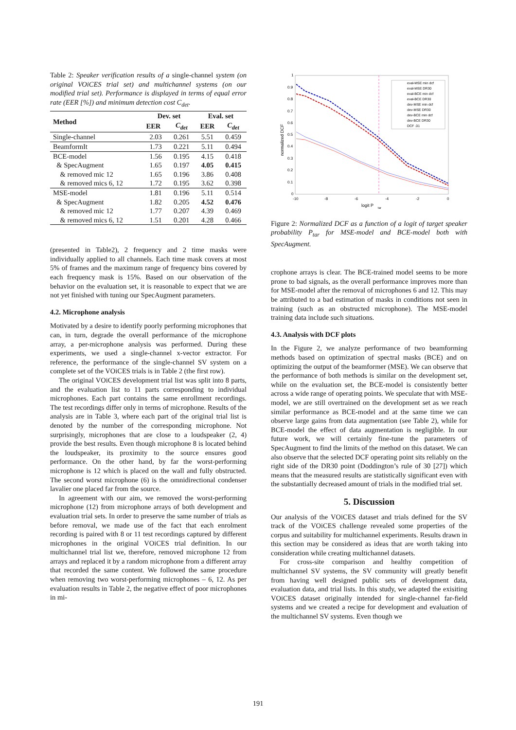Table 2: Speaker verification results of a single-channel system (on original VOiCES trial set) and multichannel systems (on our modified trial set). Performance is displayed in terms of equal error rate (EER [%]) and minimum detection cost C<sub>det</sub>.
| Method | Dev. set | | Eval. set | |
| --- | --- | --- | --- | --- |
| | EER | C<sub>det</sub> | EER | C<sub>det</sub> |
| Single-channel | 2.03 | 0.261 | 5.51 | 0.459 |
| BeamformIt | 1.73 | 0.221 | 5.11 | 0.494 |
| BCE-model | 1.56 | 0.195 | 4.15 | 0.418 |
| & SpecAugment | 1.65 | 0.197 | 4.05 | 0.415 |
| & removed mic 12 | 1.65 | 0.196 | 3.86 | 0.408 |
| & removed mics 6, 12 | 1.72 | 0.195 | 3.62 | 0.398 |
| MSE-model | 1.81 | 0.196 | 5.11 | 0.514 |
| & SpecAugment | 1.82 | 0.205 | 4.52 | 0.476 |
| & removed mic 12 | 1.77 | 0.207 | 4.39 | 0.469 |
| & removed mics 6, 12 | 1.51 | 0.201 | 4.28 | 0.466 |
(presented in Table2), 2 frequency and 2 time masks were individually applied to all channels. Each time mask covers at most 5% of frames and the maximum range of frequency bins covered by each frequency mask is 15%. Based on our observation of the behavior on the evaluation set, it is reasonable to expect that we are not yet finished with tuning our SpecAugment parameters.
4.2. Microphone analysis
Motivated by a desire to identify poorly performing microphones that can, in turn, degrade the overall performance of the microphone array, a per-microphone analysis was performed. During these experiments, we used a single-channel x-vector extractor. For reference, the performance of the single-channel SV system on a complete set of the VOiCES trials is in Table 2 (the first row).
The original VOiCES development trial list was split into 8 parts, and the evaluation list to 11 parts corresponding to individual microphones. Each part contains the same enrollment recordings. The test recordings differ only in terms of microphone. Results of the analysis are in Table 3, where each part of the original trial list is denoted by the number of the corresponding microphone. Not surprisingly, microphones that are close to a loudspeaker (2, 4) provide the best results. Even though microphone 8 is located behind the loudspeaker, its proximity to the source ensures good performance. On the other hand, by far the worst-performing microphone is 12 which is placed on the wall and fully obstructed. The second worst microphone (6) is the omnidirectional condenser lavalier one placed far from the source.
In agreement with our aim, we removed the worst-performing microphone (12) from microphone arrays of both development and evaluation trial sets. In order to preserve the same number of trials as before removal, we made use of the fact that each enrolment recording is paired with 8 or 11 test recordings captured by different microphones in the original VOiCES trial definition. In our multichannel trial list we, therefore, removed microphone 12 from arrays and replaced it by a random microphone from a different array that recorded the same content. We followed the same procedure when removing two worst-performing microphones – 6, 12. As per evaluation results in Table 2, the negative effect of poor microphones in mi-
1
0.9
0.8
0.7
0.6
0.5
0.4
0.3
0.2
0.1
0
-10
-8
-6
-4
-2
0
logit P
tar
normalized DCF
eval-MSE min dcf
eval-MSE DR30
eval-BCE min dcf
eval-BCE DR30
dev-MSE min dcf
dev-MSE DR30
dev-BCE min dcf
dev-BCE DR30
DCF .01
Figure 2: Normalized DCF as a function of a logit of target speaker probability P<sub>tar</sub> for MSE-model and BCE-model both with SpecAugment.
crophone arrays is clear. The BCE-trained model seems to be more prone to bad signals, as the overall performance improves more than for MSE-model after the removal of microphones 6 and 12. This may be attributed to a bad estimation of masks in conditions not seen in training (such as an obstructed microphone). The MSE-model training data include such situations.
4.3. Analysis with DCF plots
In the Figure 2, we analyze performance of two beamforming methods based on optimization of spectral masks (BCE) and on optimizing the output of the beamformer (MSE). We can observe that the performance of both methods is similar on the development set, while on the evaluation set, the BCE-model is consistently better across a wide range of operating points. We speculate that with MSE-model, we are still overtrained on the development set as we reach similar performance as BCE-model and at the same time we can observe large gains from data augmentation (see Table 2), while for BCE-model the effect of data augmentation is negligible. In our future work, we will certainly fine-tune the parameters of SpecAugment to find the limits of the method on this dataset. We can also observe that the selected DCF operating point sits reliably on the right side of the DR30 point (Doddington’s rule of 30 [27]) which means that the measured results are statistically significant even with the substantially decreased amount of trials in the modified trial set.
5. Discussion
Our analysis of the VOiCES dataset and trials defined for the SV track of the VOiCES challenge revealed some properties of the corpus and suitability for multichannel experiments. Results drawn in this section may be considered as ideas that are worth taking into consideration while creating multichannel datasets.
For cross-site comparison and healthy competition of multichannel SV systems, the SV community will greatly benefit from having well designed public sets of development data, evaluation data, and trial lists. In this study, we adapted the exisiting VOiCES dataset originally intended for single-channel far-field systems and we created a recipe for development and evaluation of the multichannel SV systems. Even though we
191